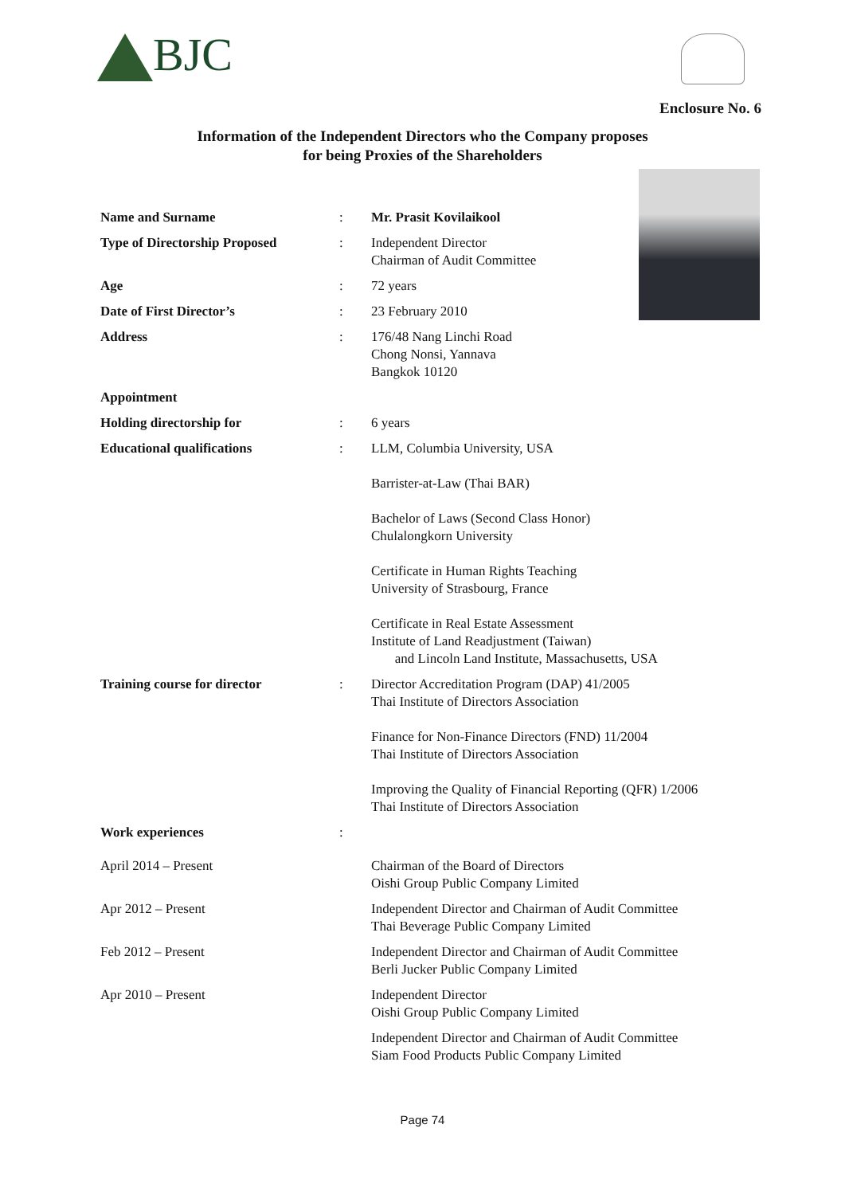BJC
Enclosure No. 6
Information of the Independent Directors who the Company proposes
for being Proxies of the Shareholders
Name and Surname : Mr. Prasit Kovilaikool
Type of Directorship Proposed : Independent Director
Chairman of Audit Committee
Age : 72 years
Date of First Director’s : 23 February 2010
Address : 176/48 Nang Linchi Road
Chong Nonsi, Yannava
Bangkok 10120
Appointment
Holding directorship for : 6 years
Educational qualifications : LLM, Columbia University, USA
Barrister-at-Law (Thai BAR)
Bachelor of Laws (Second Class Honor)
Chulalongkorn University
Certificate in Human Rights Teaching
University of Strasbourg, France
Certificate in Real Estate Assessment
Institute of Land Readjustment (Taiwan)
and Lincoln Land Institute, Massachusetts, USA
Training course for director : Director Accreditation Program (DAP) 41/2005
Thai Institute of Directors Association
Finance for Non-Finance Directors (FND) 11/2004
Thai Institute of Directors Association
Improving the Quality of Financial Reporting (QFR) 1/2006
Thai Institute of Directors Association
Work experiences :
April 2014 – Present Chairman of the Board of Directors
Oishi Group Public Company Limited
Apr 2012 – Present Independent Director and Chairman of Audit Committee
Thai Beverage Public Company Limited
Feb 2012 – Present Independent Director and Chairman of Audit Committee
Berli Jucker Public Company Limited
Apr 2010 – Present Independent Director
Oishi Group Public Company Limited
Independent Director and Chairman of Audit Committee
Siam Food Products Public Company Limited
Page 74